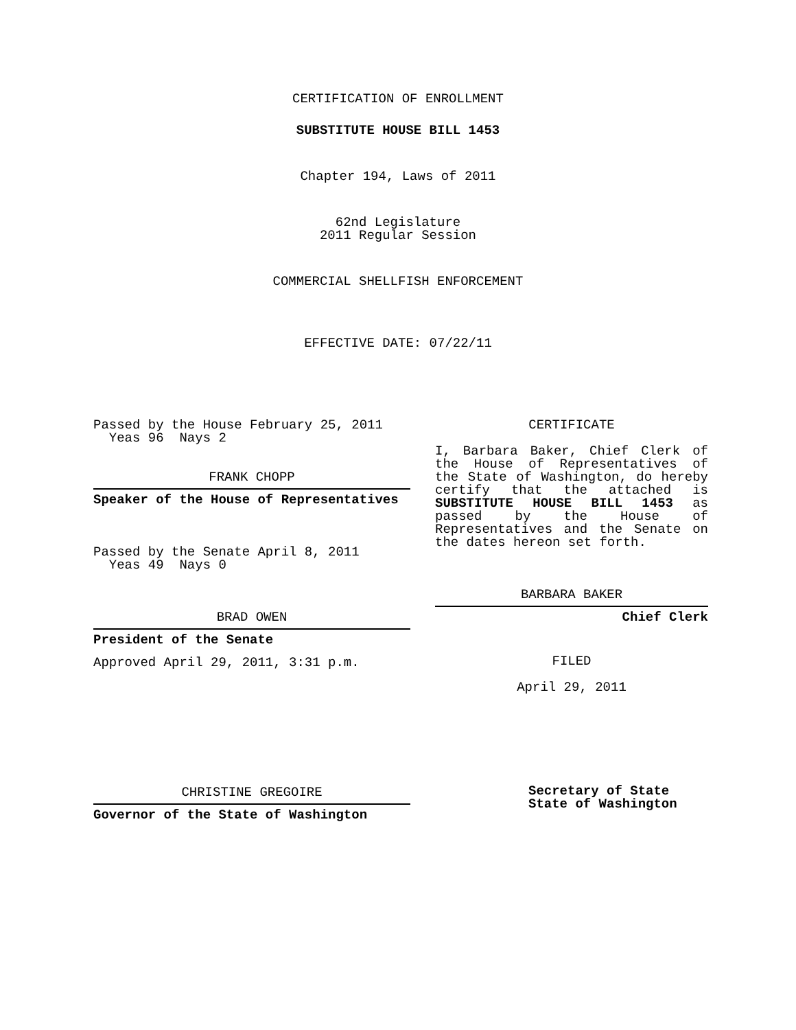CERTIFICATION OF ENROLLMENT
SUBSTITUTE HOUSE BILL 1453
Chapter 194, Laws of 2011
62nd Legislature
2011 Regular Session
COMMERCIAL SHELLFISH ENFORCEMENT
EFFECTIVE DATE: 07/22/11
Passed by the House February 25, 2011
Yeas 96 Nays 2
FRANK CHOPP
Speaker of the House of Representatives
Passed by the Senate April 8, 2011
Yeas 49 Nays 0
BRAD OWEN
President of the Senate
Approved April 29, 2011, 3:31 p.m.
CHRISTINE GREGOIRE
Governor of the State of Washington
CERTIFICATE
I, Barbara Baker, Chief Clerk of the House of Representatives of the State of Washington, do hereby certify that the attached is SUBSTITUTE HOUSE BILL 1453 as passed by the House of Representatives and the Senate on the dates hereon set forth.
BARBARA BAKER
Chief Clerk
FILED
April 29, 2011
Secretary of State
State of Washington